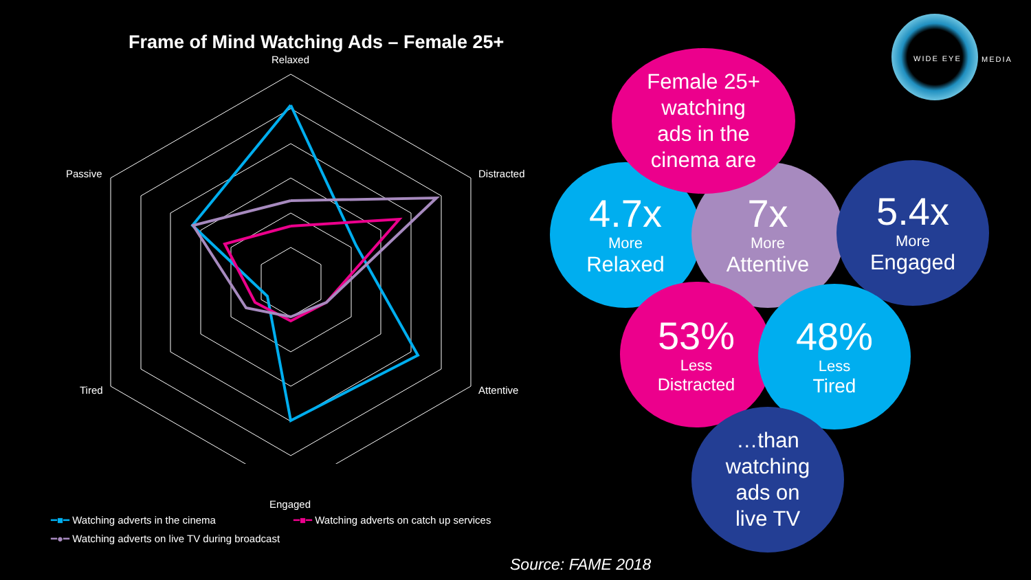Frame of Mind Watching Ads – Female 25+
Relaxed
Distracted
Attentive
Engaged
Tired
Passive
━■━ Watching adverts in the cinema
━■━ Watching adverts on catch up services
━●━ Watching adverts on live TV during broadcast
WIDE EYE MEDIA
4.7x
More
Relaxed
7x
More
Attentive
5.4x
More
Engaged
Female 25+
watching
ads in the
cinema are
53%
Less
Distracted
48%
Less
Tired
…than
watching
ads on
live TV
Source: FAME 2018